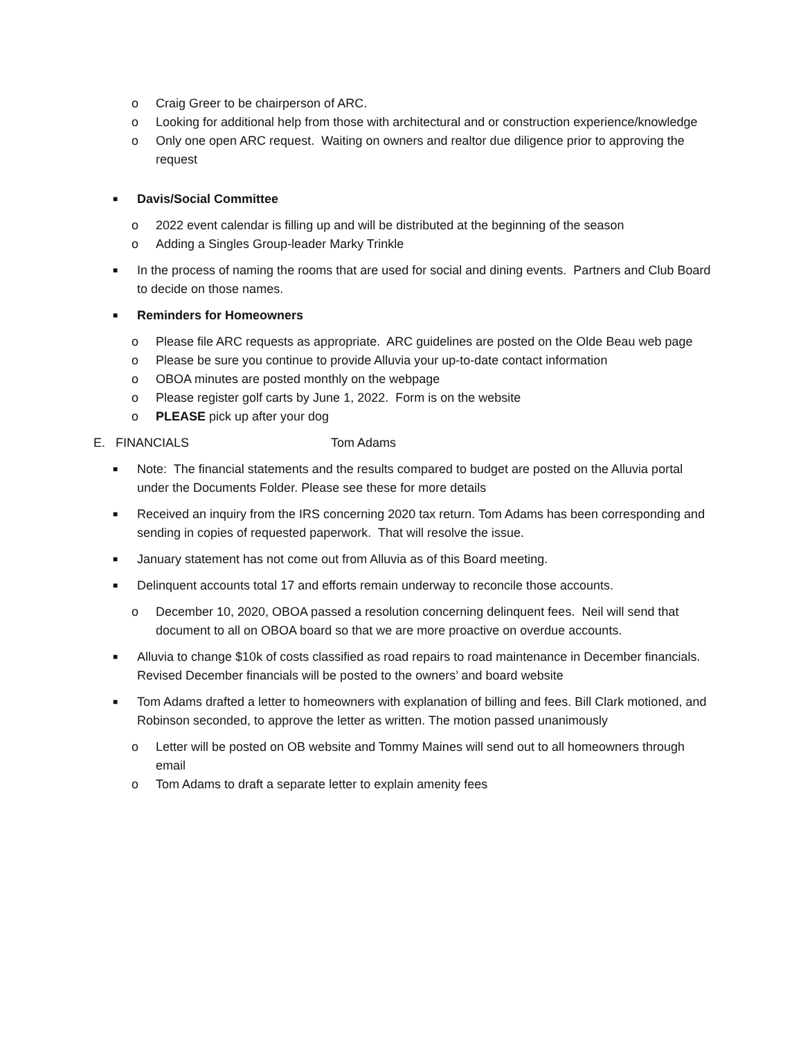o Craig Greer to be chairperson of ARC.
o Looking for additional help from those with architectural and or construction experience/knowledge
o Only one open ARC request. Waiting on owners and realtor due diligence prior to approving the request
■ Davis/Social Committee
o 2022 event calendar is filling up and will be distributed at the beginning of the season
o Adding a Singles Group-leader Marky Trinkle
■ In the process of naming the rooms that are used for social and dining events. Partners and Club Board to decide on those names.
■ Reminders for Homeowners
o Please file ARC requests as appropriate. ARC guidelines are posted on the Olde Beau web page
o Please be sure you continue to provide Alluvia your up-to-date contact information
o OBOA minutes are posted monthly on the webpage
o Please register golf carts by June 1, 2022. Form is on the website
o PLEASE pick up after your dog
E. FINANCIALS Tom Adams
■ Note: The financial statements and the results compared to budget are posted on the Alluvia portal under the Documents Folder. Please see these for more details
■ Received an inquiry from the IRS concerning 2020 tax return. Tom Adams has been corresponding and sending in copies of requested paperwork. That will resolve the issue.
■ January statement has not come out from Alluvia as of this Board meeting.
■ Delinquent accounts total 17 and efforts remain underway to reconcile those accounts.
o December 10, 2020, OBOA passed a resolution concerning delinquent fees. Neil will send that document to all on OBOA board so that we are more proactive on overdue accounts.
■ Alluvia to change $10k of costs classified as road repairs to road maintenance in December financials. Revised December financials will be posted to the owners’ and board website
■ Tom Adams drafted a letter to homeowners with explanation of billing and fees. Bill Clark motioned, and Robinson seconded, to approve the letter as written. The motion passed unanimously
o Letter will be posted on OB website and Tommy Maines will send out to all homeowners through email
o Tom Adams to draft a separate letter to explain amenity fees